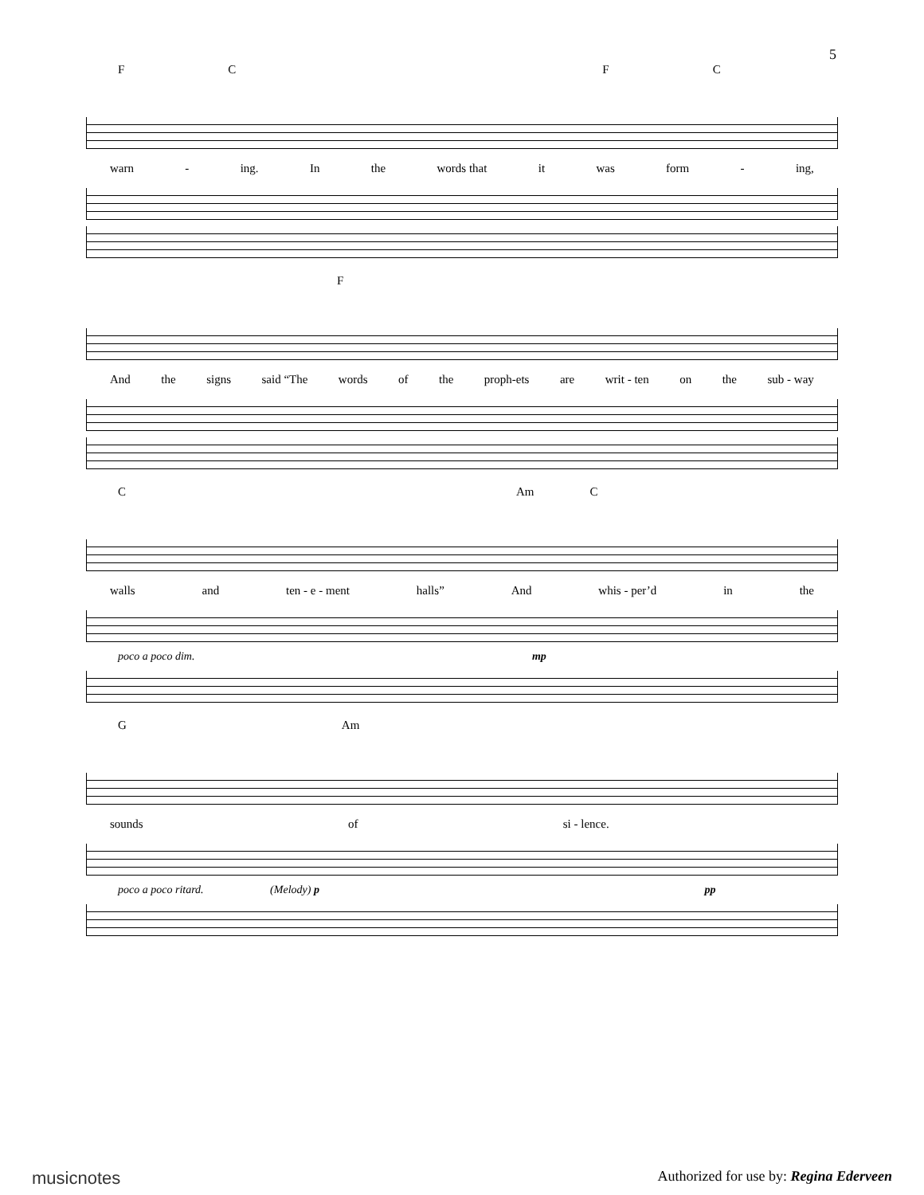5
FCFC
warn - ing. In the words that it was form - ing,
F
And the signs said “The words of the proph-ets are writ - ten on the sub - way
C Am C
walls and ten - e - ment halls” And whis - per’d in the
poco a poco dim. mp
G Am
sounds of si - lence.
poco a poco ritard. (Melody) p pp
musicnotes Authorized for use by: Regina Ederveen